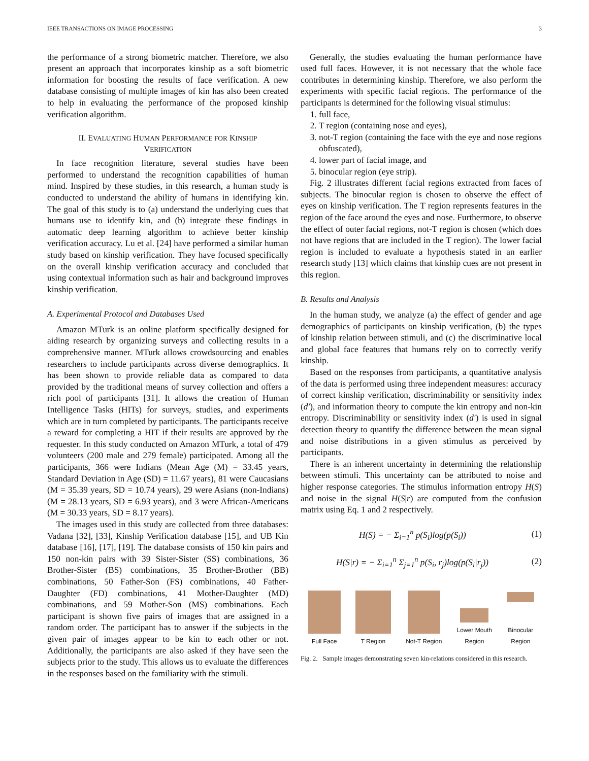IEEE TRANSACTIONS ON IMAGE PROCESSING 3
the performance of a strong biometric matcher. Therefore, we also present an approach that incorporates kinship as a soft biometric information for boosting the results of face verification. A new database consisting of multiple images of kin has also been created to help in evaluating the performance of the proposed kinship verification algorithm.
II. EVALUATING HUMAN PERFORMANCE FOR KINSHIP
VERIFICATION
In face recognition literature, several studies have been performed to understand the recognition capabilities of human mind. Inspired by these studies, in this research, a human study is conducted to understand the ability of humans in identifying kin. The goal of this study is to (a) understand the underlying cues that humans use to identify kin, and (b) integrate these findings in automatic deep learning algorithm to achieve better kinship verification accuracy. Lu et al. [24] have performed a similar human study based on kinship verification. They have focused specifically on the overall kinship verification accuracy and concluded that using contextual information such as hair and background improves kinship verification.
A. Experimental Protocol and Databases Used
Amazon MTurk is an online platform specifically designed for aiding research by organizing surveys and collecting results in a comprehensive manner. MTurk allows crowdsourcing and enables researchers to include participants across diverse demographics. It has been shown to provide reliable data as compared to data provided by the traditional means of survey collection and offers a rich pool of participants [31]. It allows the creation of Human Intelligence Tasks (HITs) for surveys, studies, and experiments which are in turn completed by participants. The participants receive a reward for completing a HIT if their results are approved by the requester. In this study conducted on Amazon MTurk, a total of 479 volunteers (200 male and 279 female) participated. Among all the participants, 366 were Indians (Mean Age (M) = 33.45 years, Standard Deviation in Age (SD) = 11.67 years), 81 were Caucasians (M = 35.39 years, SD = 10.74 years), 29 were Asians (non-Indians) (M = 28.13 years, SD = 6.93 years), and 3 were African-Americans (M = 30.33 years, SD = 8.17 years).
The images used in this study are collected from three databases: Vadana [32], [33], Kinship Verification database [15], and UB Kin database [16], [17], [19]. The database consists of 150 kin pairs and 150 non-kin pairs with 39 Sister-Sister (SS) combinations, 36 Brother-Sister (BS) combinations, 35 Brother-Brother (BB) combinations, 50 Father-Son (FS) combinations, 40 Father-Daughter (FD) combinations, 41 Mother-Daughter (MD) combinations, and 59 Mother-Son (MS) combinations. Each participant is shown five pairs of images that are assigned in a random order. The participant has to answer if the subjects in the given pair of images appear to be kin to each other or not. Additionally, the participants are also asked if they have seen the subjects prior to the study. This allows us to evaluate the differences in the responses based on the familiarity with the stimuli.
Generally, the studies evaluating the human performance have used full faces. However, it is not necessary that the whole face contributes in determining kinship. Therefore, we also perform the experiments with specific facial regions. The performance of the participants is determined for the following visual stimulus:
1. full face,
2. T region (containing nose and eyes),
3. not-T region (containing the face with the eye and nose regions obfuscated),
4. lower part of facial image, and
5. binocular region (eye strip).
Fig. 2 illustrates different facial regions extracted from faces of subjects. The binocular region is chosen to observe the effect of eyes on kinship verification. The T region represents features in the region of the face around the eyes and nose. Furthermore, to observe the effect of outer facial regions, not-T region is chosen (which does not have regions that are included in the T region). The lower facial region is included to evaluate a hypothesis stated in an earlier research study [13] which claims that kinship cues are not present in this region.
B. Results and Analysis
In the human study, we analyze (a) the effect of gender and age demographics of participants on kinship verification, (b) the types of kinship relation between stimuli, and (c) the discriminative local and global face features that humans rely on to correctly verify kinship.
Based on the responses from participants, a quantitative analysis of the data is performed using three independent measures: accuracy of correct kinship verification, discriminability or sensitivity index (d′), and information theory to compute the kin entropy and non-kin entropy. Discriminability or sensitivity index (d′) is used in signal detection theory to quantify the difference between the mean signal and noise distributions in a given stimulus as perceived by participants.
There is an inherent uncertainty in determining the relationship between stimuli. This uncertainty can be attributed to noise and higher response categories. The stimulus information entropy H(S) and noise in the signal H(S|r) are computed from the confusion matrix using Eq. 1 and 2 respectively.
H(S) = − Σ<sub>i=1</sub><sup>n</sup> p(S<sub>i</sub>)log(p(S<sub>i</sub>)) (1)
H(S|r) = − Σ<sub>i=1</sub><sup>n</sup> Σ<sub>j=1</sub><sup>n</sup> p(S<sub>i</sub>, r<sub>j</sub>)log(p(S<sub>i</sub>|r<sub>j</sub>)) (2)
Full Face
T Region
Not-T Region
Lower Mouth
Region
Binocular
Region
Fig. 2. Sample images demonstrating seven kin-relations considered in this research.